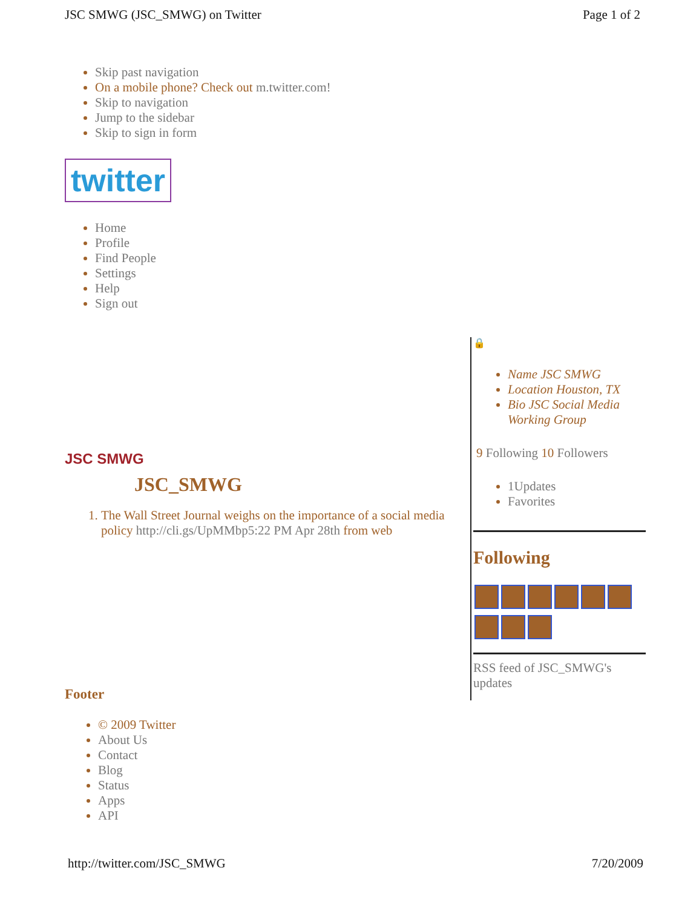JSC SMWG (JSC_SMWG) on Twitter Page 1 of 2
Skip past navigation
On a mobile phone? Check out m.twitter.com!
Skip to navigation
Jump to the sidebar
Skip to sign in form
twitter
Home
Profile
Find People
Settings
Help
Sign out
JSC SMWG
JSC_SMWG
The Wall Street Journal weighs on the importance of a social media policy http://cli.gs/UpMMbp5:22 PM Apr 28th from web
Footer
© 2009 Twitter
About Us
Contact
Blog
Status
Apps
API
🔒
Name JSC SMWG
Location Houston, TX
Bio JSC Social Media Working Group
9 Following 10 Followers
1Updates
Favorites
Following
RSS feed of JSC_SMWG's updates
http://twitter.com/JSC_SMWG 7/20/2009